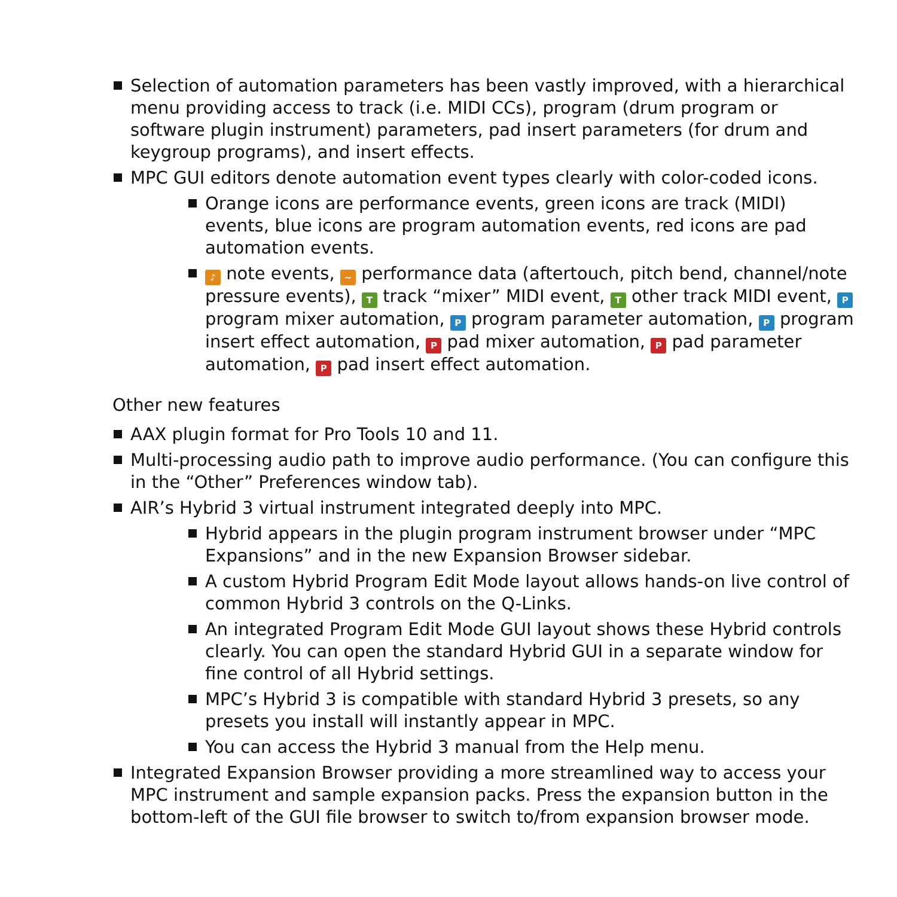Selection of automation parameters has been vastly improved, with a hierarchical menu providing access to track (i.e. MIDI CCs), program (drum program or software plugin instrument) parameters, pad insert parameters (for drum and keygroup programs), and insert effects.
MPC GUI editors denote automation event types clearly with color-coded icons.
Orange icons are performance events, green icons are track (MIDI) events, blue icons are program automation events, red icons are pad automation events.
♪ note events, ~ performance data (aftertouch, pitch bend, channel/note pressure events), T track “mixer” MIDI event, T other track MIDI event, P program mixer automation, P program parameter automation, P program insert effect automation, P pad mixer automation, P pad parameter automation, P pad insert effect automation.
Other new features
AAX plugin format for Pro Tools 10 and 11.
Multi-processing audio path to improve audio performance. (You can configure this in the “Other” Preferences window tab).
AIR’s Hybrid 3 virtual instrument integrated deeply into MPC.
Hybrid appears in the plugin program instrument browser under “MPC Expansions” and in the new Expansion Browser sidebar.
A custom Hybrid Program Edit Mode layout allows hands-on live control of common Hybrid 3 controls on the Q-Links.
An integrated Program Edit Mode GUI layout shows these Hybrid controls clearly. You can open the standard Hybrid GUI in a separate window for fine control of all Hybrid settings.
MPC’s Hybrid 3 is compatible with standard Hybrid 3 presets, so any presets you install will instantly appear in MPC.
You can access the Hybrid 3 manual from the Help menu.
Integrated Expansion Browser providing a more streamlined way to access your MPC instrument and sample expansion packs. Press the expansion button in the bottom-left of the GUI file browser to switch to/from expansion browser mode.